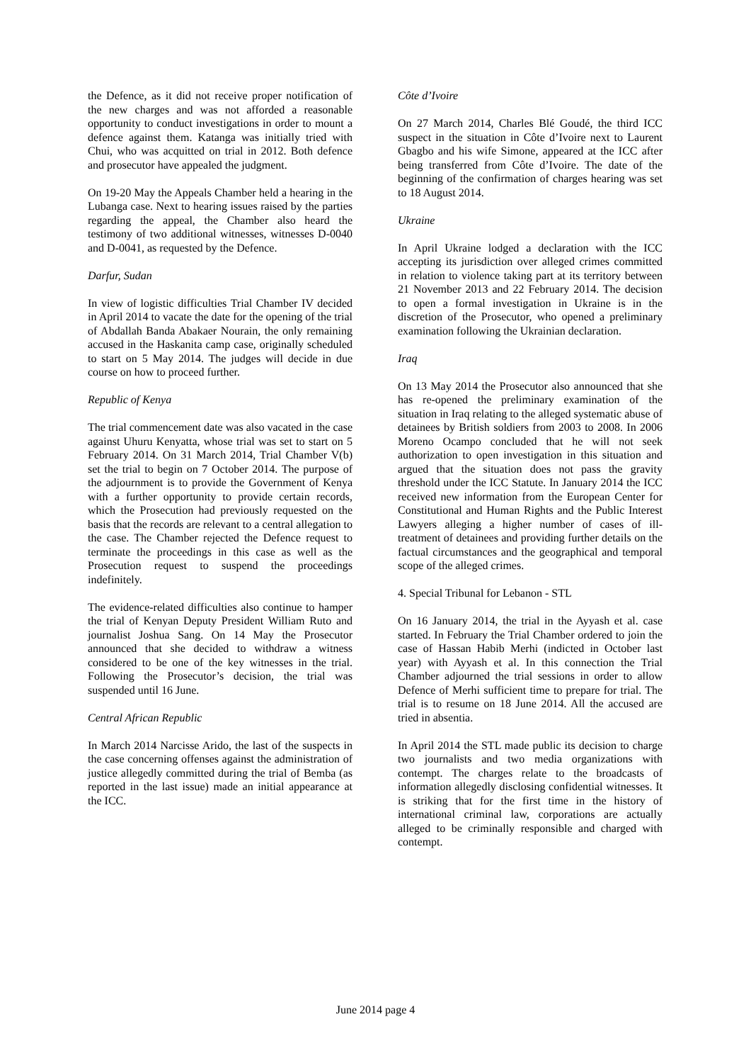the Defence, as it did not receive proper notification of the new charges and was not afforded a reasonable opportunity to conduct investigations in order to mount a defence against them. Katanga was initially tried with Chui, who was acquitted on trial in 2012. Both defence and prosecutor have appealed the judgment.
On 19-20 May the Appeals Chamber held a hearing in the Lubanga case. Next to hearing issues raised by the parties regarding the appeal, the Chamber also heard the testimony of two additional witnesses, witnesses D-0040 and D-0041, as requested by the Defence.
Darfur, Sudan
In view of logistic difficulties Trial Chamber IV decided in April 2014 to vacate the date for the opening of the trial of Abdallah Banda Abakaer Nourain, the only remaining accused in the Haskanita camp case, originally scheduled to start on 5 May 2014. The judges will decide in due course on how to proceed further.
Republic of Kenya
The trial commencement date was also vacated in the case against Uhuru Kenyatta, whose trial was set to start on 5 February 2014. On 31 March 2014, Trial Chamber V(b) set the trial to begin on 7 October 2014. The purpose of the adjournment is to provide the Government of Kenya with a further opportunity to provide certain records, which the Prosecution had previously requested on the basis that the records are relevant to a central allegation to the case. The Chamber rejected the Defence request to terminate the proceedings in this case as well as the Prosecution request to suspend the proceedings indefinitely.
The evidence-related difficulties also continue to hamper the trial of Kenyan Deputy President William Ruto and journalist Joshua Sang. On 14 May the Prosecutor announced that she decided to withdraw a witness considered to be one of the key witnesses in the trial. Following the Prosecutor’s decision, the trial was suspended until 16 June.
Central African Republic
In March 2014 Narcisse Arido, the last of the suspects in the case concerning offenses against the administration of justice allegedly committed during the trial of Bemba (as reported in the last issue) made an initial appearance at the ICC.
Côte d’Ivoire
On 27 March 2014, Charles Blé Goudé, the third ICC suspect in the situation in Côte d’Ivoire next to Laurent Gbagbo and his wife Simone, appeared at the ICC after being transferred from Côte d’Ivoire. The date of the beginning of the confirmation of charges hearing was set to 18 August 2014.
Ukraine
In April Ukraine lodged a declaration with the ICC accepting its jurisdiction over alleged crimes committed in relation to violence taking part at its territory between 21 November 2013 and 22 February 2014. The decision to open a formal investigation in Ukraine is in the discretion of the Prosecutor, who opened a preliminary examination following the Ukrainian declaration.
Iraq
On 13 May 2014 the Prosecutor also announced that she has re-opened the preliminary examination of the situation in Iraq relating to the alleged systematic abuse of detainees by British soldiers from 2003 to 2008. In 2006 Moreno Ocampo concluded that he will not seek authorization to open investigation in this situation and argued that the situation does not pass the gravity threshold under the ICC Statute. In January 2014 the ICC received new information from the European Center for Constitutional and Human Rights and the Public Interest Lawyers alleging a higher number of cases of ill-treatment of detainees and providing further details on the factual circumstances and the geographical and temporal scope of the alleged crimes.
4. Special Tribunal for Lebanon - STL
On 16 January 2014, the trial in the Ayyash et al. case started. In February the Trial Chamber ordered to join the case of Hassan Habib Merhi (indicted in October last year) with Ayyash et al. In this connection the Trial Chamber adjourned the trial sessions in order to allow Defence of Merhi sufficient time to prepare for trial. The trial is to resume on 18 June 2014. All the accused are tried in absentia.
In April 2014 the STL made public its decision to charge two journalists and two media organizations with contempt. The charges relate to the broadcasts of information allegedly disclosing confidential witnesses. It is striking that for the first time in the history of international criminal law, corporations are actually alleged to be criminally responsible and charged with contempt.
June 2014 page 4